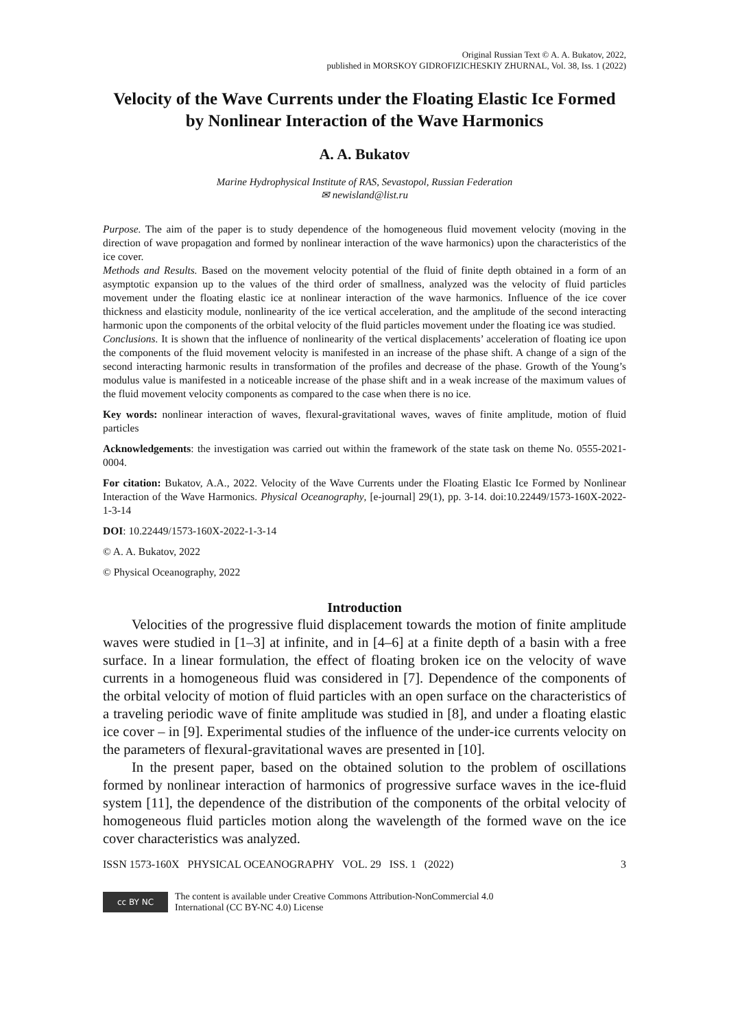Original Russian Text © A. A. Bukatov, 2022,
published in MORSKOY GIDROFIZICHESKIY ZHURNAL, Vol. 38, Iss. 1 (2022)
Velocity of the Wave Currents under the Floating Elastic Ice Formed by Nonlinear Interaction of the Wave Harmonics
A. A. Bukatov
Marine Hydrophysical Institute of RAS, Sevastopol, Russian Federation
✉ newisland@list.ru
Purpose. The aim of the paper is to study dependence of the homogeneous fluid movement velocity (moving in the direction of wave propagation and formed by nonlinear interaction of the wave harmonics) upon the characteristics of the ice cover.
Methods and Results. Based on the movement velocity potential of the fluid of finite depth obtained in a form of an asymptotic expansion up to the values of the third order of smallness, analyzed was the velocity of fluid particles movement under the floating elastic ice at nonlinear interaction of the wave harmonics. Influence of the ice cover thickness and elasticity module, nonlinearity of the ice vertical acceleration, and the amplitude of the second interacting harmonic upon the components of the orbital velocity of the fluid particles movement under the floating ice was studied.
Conclusions. It is shown that the influence of nonlinearity of the vertical displacements’ acceleration of floating ice upon the components of the fluid movement velocity is manifested in an increase of the phase shift. A change of a sign of the second interacting harmonic results in transformation of the profiles and decrease of the phase. Growth of the Young’s modulus value is manifested in a noticeable increase of the phase shift and in a weak increase of the maximum values of the fluid movement velocity components as compared to the case when there is no ice.
Key words: nonlinear interaction of waves, flexural-gravitational waves, waves of finite amplitude, motion of fluid particles
Acknowledgements: the investigation was carried out within the framework of the state task on theme No. 0555-2021-0004.
For citation: Bukatov, A.A., 2022. Velocity of the Wave Currents under the Floating Elastic Ice Formed by Nonlinear Interaction of the Wave Harmonics. Physical Oceanography, [e-journal] 29(1), pp. 3-14. doi:10.22449/1573-160X-2022-1-3-14
DOI: 10.22449/1573-160X-2022-1-3-14
© A. A. Bukatov, 2022
© Physical Oceanography, 2022
Introduction
Velocities of the progressive fluid displacement towards the motion of finite amplitude waves were studied in [1–3] at infinite, and in [4–6] at a finite depth of a basin with a free surface. In a linear formulation, the effect of floating broken ice on the velocity of wave currents in a homogeneous fluid was considered in [7]. Dependence of the components of the orbital velocity of motion of fluid particles with an open surface on the characteristics of a traveling periodic wave of finite amplitude was studied in [8], and under a floating elastic ice cover – in [9]. Experimental studies of the influence of the under-ice currents velocity on the parameters of flexural-gravitational waves are presented in [10].
In the present paper, based on the obtained solution to the problem of oscillations formed by nonlinear interaction of harmonics of progressive surface waves in the ice-fluid system [11], the dependence of the distribution of the components of the orbital velocity of homogeneous fluid particles motion along the wavelength of the formed wave on the ice cover characteristics was analyzed.
ISSN 1573-160X PHYSICAL OCEANOGRAPHY VOL. 29 ISS. 1 (2022) 3
cc BY NC
The content is available under Creative Commons Attribution-NonCommercial 4.0
International (CC BY-NC 4.0) License